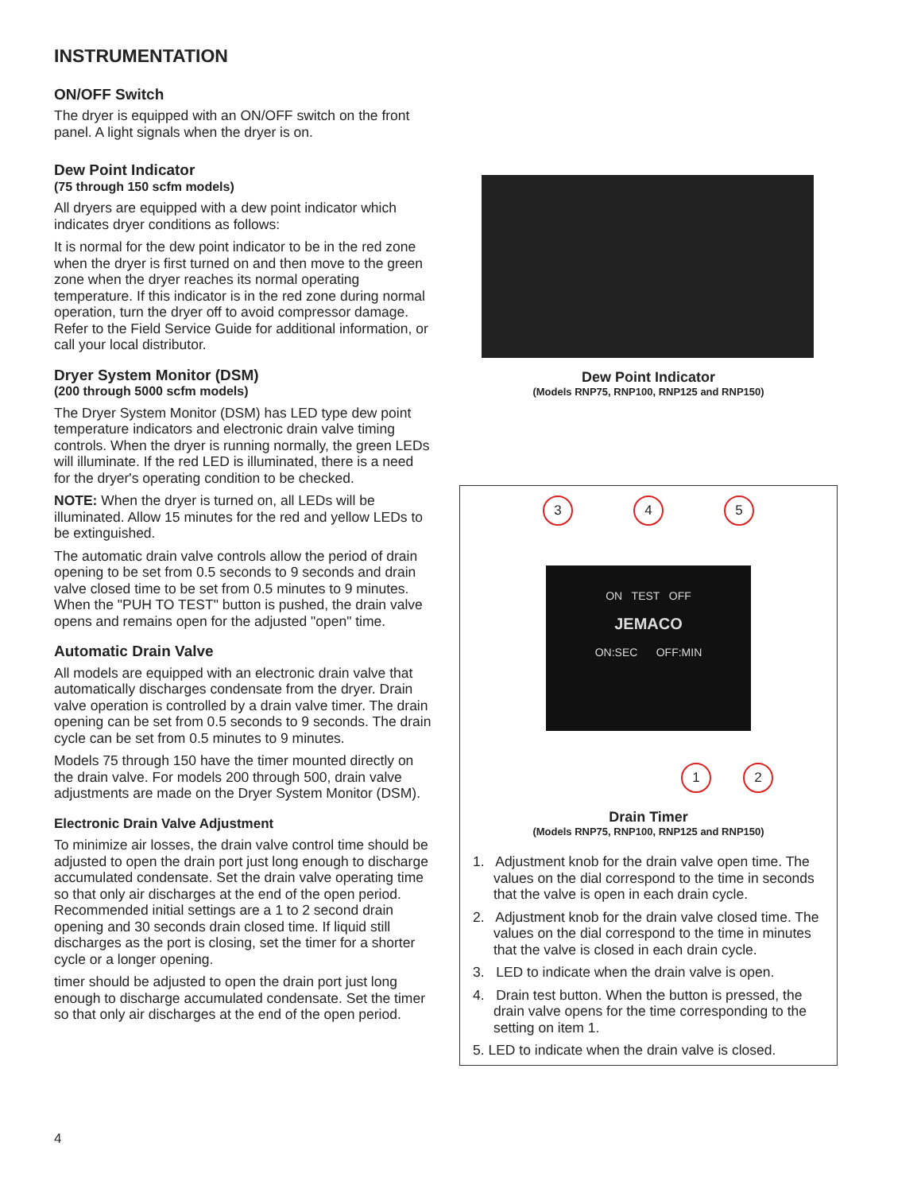INSTRUMENTATION
ON/OFF Switch
The dryer is equipped with an ON/OFF switch on the front panel. A light signals when the dryer is on.
Dew Point Indicator
(75 through 150 scfm models)
All dryers are equipped with a dew point indicator which indicates dryer conditions as follows:
It is normal for the dew point indicator to be in the red zone when the dryer is first turned on and then move to the green zone when the dryer reaches its normal operating temperature. If this indicator is in the red zone during normal operation, turn the dryer off to avoid compressor damage. Refer to the Field Service Guide for additional information, or call your local distributor.
Dryer System Monitor (DSM)
(200 through 5000 scfm models)
The Dryer System Monitor (DSM) has LED type dew point temperature indicators and electronic drain valve timing controls. When the dryer is running normally, the green LEDs will illuminate. If the red LED is illuminated, there is a need for the dryer's operating condition to be checked.
NOTE: When the dryer is turned on, all LEDs will be illuminated. Allow 15 minutes for the red and yellow LEDs to be extinguished.
The automatic drain valve controls allow the period of drain opening to be set from 0.5 seconds to 9 seconds and drain valve closed time to be set from 0.5 minutes to 9 minutes. When the "PUH TO TEST" button is pushed, the drain valve opens and remains open for the adjusted "open" time.
Automatic Drain Valve
All models are equipped with an electronic drain valve that automatically discharges condensate from the dryer. Drain valve operation is controlled by a drain valve timer. The drain opening can be set from 0.5 seconds to 9 seconds. The drain cycle can be set from 0.5 minutes to 9 minutes.
Models 75 through 150 have the timer mounted directly on the drain valve. For models 200 through 500, drain valve adjustments are made on the Dryer System Monitor (DSM).
Electronic Drain Valve Adjustment
To minimize air losses, the drain valve control time should be adjusted to open the drain port just long enough to discharge accumulated condensate. Set the drain valve operating time so that only air discharges at the end of the open period. Recommended initial settings are a 1 to 2 second drain opening and 30 seconds drain closed time. If liquid still discharges as the port is closing, set the timer for a shorter cycle or a longer opening.
timer should be adjusted to open the drain port just long enough to discharge accumulated condensate. Set the timer so that only air discharges at the end of the open period.
Dew Point Indicator
(Models RNP75, RNP100, RNP125 and RNP150)
3 4 5
ON TEST OFF
JEMACO
ON:SEC OFF:MIN
1 2
Drain Timer
(Models RNP75, RNP100, RNP125 and RNP150)
1. Adjustment knob for the drain valve open time. The values on the dial correspond to the time in seconds that the valve is open in each drain cycle.
2. Adjustment knob for the drain valve closed time. The values on the dial correspond to the time in minutes that the valve is closed in each drain cycle.
3. LED to indicate when the drain valve is open.
4. Drain test button. When the button is pressed, the drain valve opens for the time corresponding to the setting on item 1.
5. LED to indicate when the drain valve is closed.
4